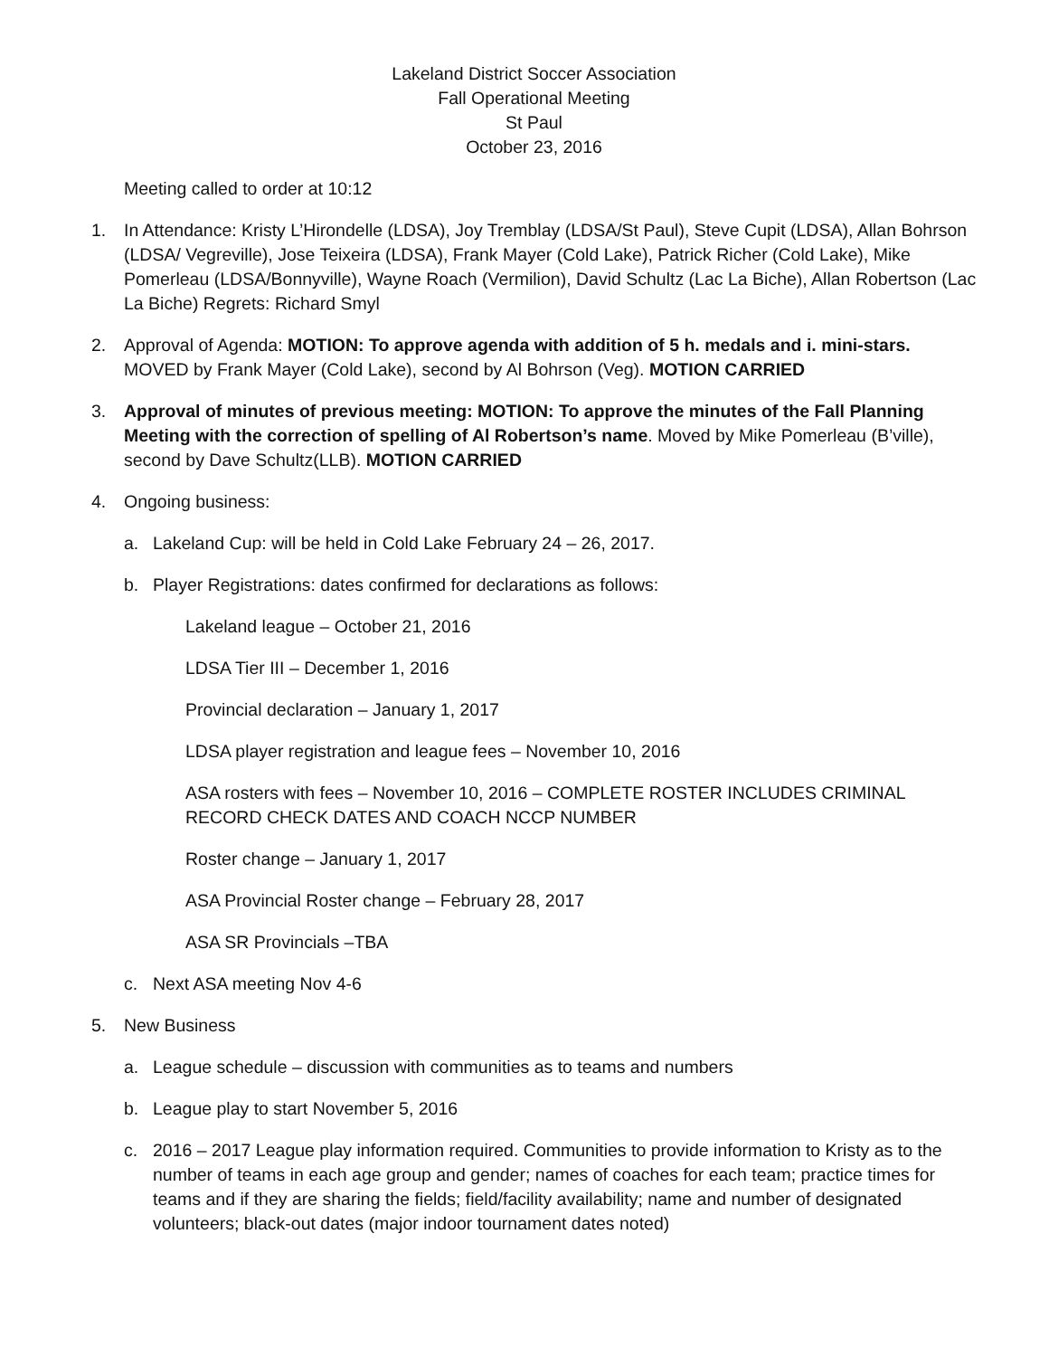Lakeland District Soccer Association
Fall Operational Meeting
St Paul
October 23, 2016
Meeting called to order at 10:12
1. In Attendance: Kristy L’Hirondelle (LDSA), Joy Tremblay (LDSA/St Paul), Steve Cupit (LDSA), Allan Bohrson (LDSA/ Vegreville), Jose Teixeira (LDSA), Frank Mayer (Cold Lake), Patrick Richer (Cold Lake), Mike Pomerleau (LDSA/Bonnyville), Wayne Roach (Vermilion), David Schultz (Lac La Biche), Allan Robertson (Lac La Biche) Regrets: Richard Smyl
2. Approval of Agenda: MOTION: To approve agenda with addition of 5 h. medals and i. mini-stars. MOVED by Frank Mayer (Cold Lake), second by Al Bohrson (Veg). MOTION CARRIED
3. Approval of minutes of previous meeting: MOTION: To approve the minutes of the Fall Planning Meeting with the correction of spelling of Al Robertson’s name. Moved by Mike Pomerleau (B’ville), second by Dave Schultz(LLB). MOTION CARRIED
4. Ongoing business:
a. Lakeland Cup: will be held in Cold Lake February 24 – 26, 2017.
b. Player Registrations: dates confirmed for declarations as follows:
Lakeland league – October 21, 2016
LDSA Tier III – December 1, 2016
Provincial declaration – January 1, 2017
LDSA player registration and league fees – November 10, 2016
ASA rosters with fees – November 10, 2016 – COMPLETE ROSTER INCLUDES CRIMINAL RECORD CHECK DATES AND COACH NCCP NUMBER
Roster change – January 1, 2017
ASA Provincial Roster change – February 28, 2017
ASA SR Provincials –TBA
c. Next ASA meeting Nov 4-6
5. New Business
a. League schedule – discussion with communities as to teams and numbers
b. League play to start November 5, 2016
c. 2016 – 2017 League play information required. Communities to provide information to Kristy as to the number of teams in each age group and gender; names of coaches for each team; practice times for teams and if they are sharing the fields; field/facility availability; name and number of designated volunteers; black-out dates (major indoor tournament dates noted)